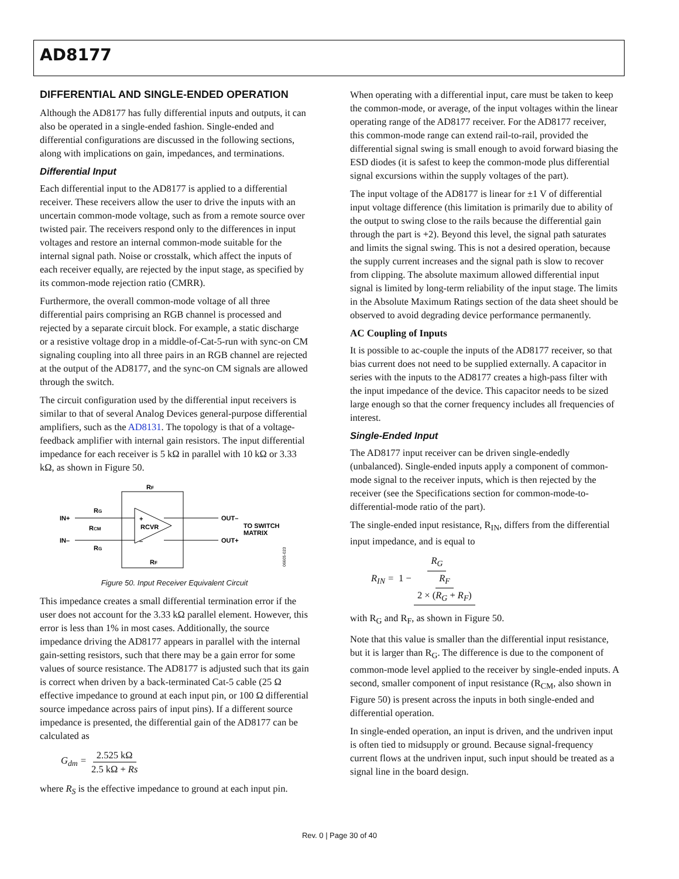AD8177
DIFFERENTIAL AND SINGLE-ENDED OPERATION
Although the AD8177 has fully differential inputs and outputs, it can also be operated in a single-ended fashion. Single-ended and differential configurations are discussed in the following sections, along with implications on gain, impedances, and terminations.
Differential Input
Each differential input to the AD8177 is applied to a differential receiver. These receivers allow the user to drive the inputs with an uncertain common-mode voltage, such as from a remote source over twisted pair. The receivers respond only to the differences in input voltages and restore an internal common-mode suitable for the internal signal path. Noise or crosstalk, which affect the inputs of each receiver equally, are rejected by the input stage, as specified by its common-mode rejection ratio (CMRR).
Furthermore, the overall common-mode voltage of all three differential pairs comprising an RGB channel is processed and rejected by a separate circuit block. For example, a static discharge or a resistive voltage drop in a middle-of-Cat-5-run with sync-on CM signaling coupling into all three pairs in an RGB channel are rejected at the output of the AD8177, and the sync-on CM signals are allowed through the switch.
The circuit configuration used by the differential input receivers is similar to that of several Analog Devices general-purpose differential amplifiers, such as the AD8131. The topology is that of a voltage-feedback amplifier with internal gain resistors. The input differential impedance for each receiver is 5 kΩ in parallel with 10 kΩ or 3.33 kΩ, as shown in Figure 50.
RF
RF
RG
RG
RCM
IN+
IN–
+
–
RCVR
OUT–
OUT+
TO SWITCH
MATRIX
06605-023
Figure 50. Input Receiver Equivalent Circuit
This impedance creates a small differential termination error if the user does not account for the 3.33 kΩ parallel element. However, this error is less than 1% in most cases. Additionally, the source impedance driving the AD8177 appears in parallel with the internal gain-setting resistors, such that there may be a gain error for some values of source resistance. The AD8177 is adjusted such that its gain is correct when driven by a back-terminated Cat-5 cable (25 Ω effective impedance to ground at each input pin, or 100 Ω differential source impedance across pairs of input pins). If a different source impedance is presented, the differential gain of the AD8177 can be calculated as
G<sub>dm</sub> = 2.525 kΩ 2.5 kΩ + Rs
where R<sub>S</sub> is the effective impedance to ground at each input pin.
When operating with a differential input, care must be taken to keep the common-mode, or average, of the input voltages within the linear operating range of the AD8177 receiver. For the AD8177 receiver, this common-mode range can extend rail-to-rail, provided the differential signal swing is small enough to avoid forward biasing the ESD diodes (it is safest to keep the common-mode plus differential signal excursions within the supply voltages of the part).
The input voltage of the AD8177 is linear for ±1 V of differential input voltage difference (this limitation is primarily due to ability of the output to swing close to the rails because the differential gain through the part is +2). Beyond this level, the signal path saturates and limits the signal swing. This is not a desired operation, because the supply current increases and the signal path is slow to recover from clipping. The absolute maximum allowed differential input signal is limited by long-term reliability of the input stage. The limits in the Absolute Maximum Ratings section of the data sheet should be observed to avoid degrading device performance permanently.
AC Coupling of Inputs
It is possible to ac-couple the inputs of the AD8177 receiver, so that bias current does not need to be supplied externally. A capacitor in series with the inputs to the AD8177 creates a high-pass filter with the input impedance of the device. This capacitor needs to be sized large enough so that the corner frequency includes all frequencies of interest.
Single-Ended Input
The AD8177 input receiver can be driven single-endedly (unbalanced). Single-ended inputs apply a component of common-mode signal to the receiver inputs, which is then rejected by the receiver (see the Specifications section for common-mode-to-differential-mode ratio of the part).
The single-ended input resistance, R<sub>IN</sub>, differs from the differential input impedance, and is equal to
R<sub>IN</sub> = R<sub>G</sub> 1 − R<sub>F</sub> 2 × (R<sub>G</sub> + R<sub>F</sub>)
with R<sub>G</sub> and R<sub>F</sub>, as shown in Figure 50.
Note that this value is smaller than the differential input resistance, but it is larger than R<sub>G</sub>. The difference is due to the component of common-mode level applied to the receiver by single-ended inputs. A second, smaller component of input resistance (R<sub>CM</sub>, also shown in Figure 50) is present across the inputs in both single-ended and differential operation.
In single-ended operation, an input is driven, and the undriven input is often tied to midsupply or ground. Because signal-frequency current flows at the undriven input, such input should be treated as a signal line in the board design.
Rev. 0 | Page 30 of 40